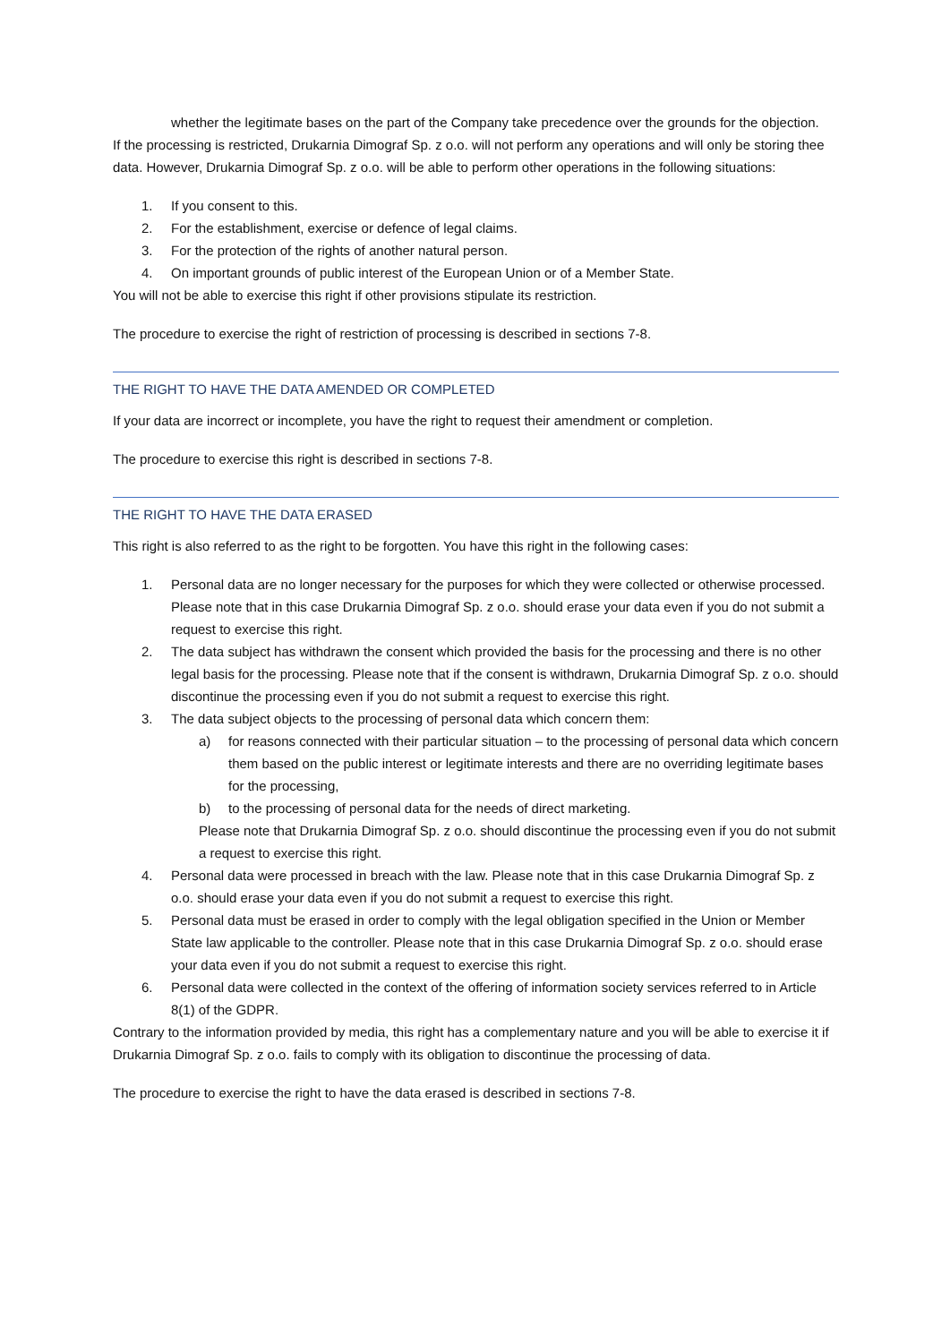whether the legitimate bases on the part of the Company take precedence over the grounds for the objection.
If the processing is restricted, Drukarnia Dimograf Sp. z o.o. will not perform any operations and will only be storing thee data. However, Drukarnia Dimograf Sp. z o.o. will be able to perform other operations in the following situations:
1. If you consent to this.
2. For the establishment, exercise or defence of legal claims.
3. For the protection of the rights of another natural person.
4. On important grounds of public interest of the European Union or of a Member State.
You will not be able to exercise this right if other provisions stipulate its restriction.
The procedure to exercise the right of restriction of processing is described in sections 7-8.
THE RIGHT TO HAVE THE DATA AMENDED OR COMPLETED
If your data are incorrect or incomplete, you have the right to request their amendment or completion.
The procedure to exercise this right is described in sections 7-8.
THE RIGHT TO HAVE THE DATA ERASED
This right is also referred to as the right to be forgotten. You have this right in the following cases:
1. Personal data are no longer necessary for the purposes for which they were collected or otherwise processed. Please note that in this case Drukarnia Dimograf Sp. z o.o. should erase your data even if you do not submit a request to exercise this right.
2. The data subject has withdrawn the consent which provided the basis for the processing and there is no other legal basis for the processing. Please note that if the consent is withdrawn, Drukarnia Dimograf Sp. z o.o. should discontinue the processing even if you do not submit a request to exercise this right.
3. The data subject objects to the processing of personal data which concern them:
a) for reasons connected with their particular situation – to the processing of personal data which concern them based on the public interest or legitimate interests and there are no overriding legitimate bases for the processing,
b) to the processing of personal data for the needs of direct marketing.
Please note that Drukarnia Dimograf Sp. z o.o. should discontinue the processing even if you do not submit a request to exercise this right.
4. Personal data were processed in breach with the law. Please note that in this case Drukarnia Dimograf Sp. z o.o. should erase your data even if you do not submit a request to exercise this right.
5. Personal data must be erased in order to comply with the legal obligation specified in the Union or Member State law applicable to the controller. Please note that in this case Drukarnia Dimograf Sp. z o.o. should erase your data even if you do not submit a request to exercise this right.
6. Personal data were collected in the context of the offering of information society services referred to in Article 8(1) of the GDPR.
Contrary to the information provided by media, this right has a complementary nature and you will be able to exercise it if Drukarnia Dimograf Sp. z o.o. fails to comply with its obligation to discontinue the processing of data.
The procedure to exercise the right to have the data erased is described in sections 7-8.